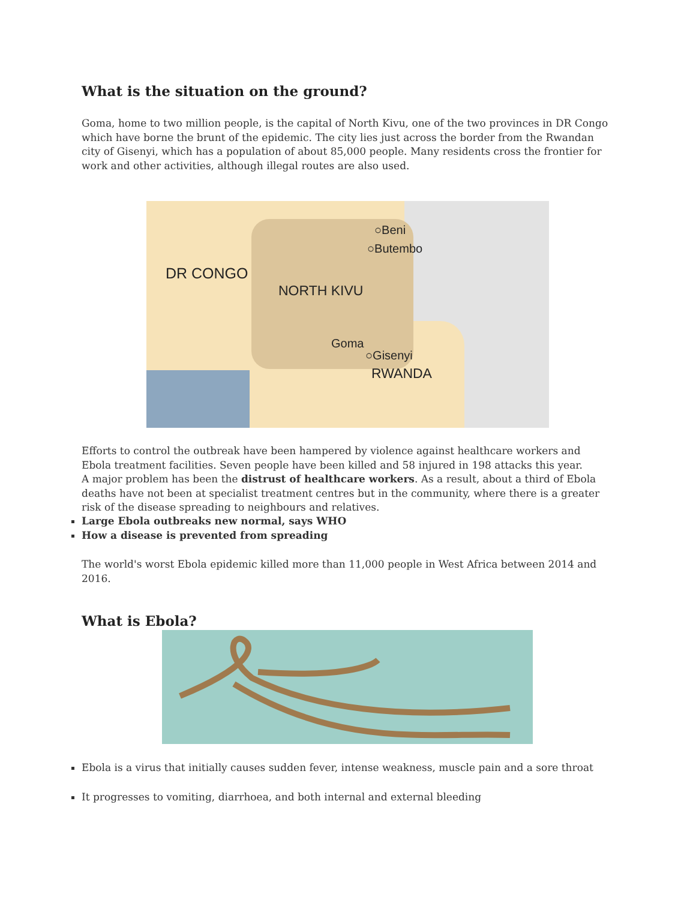What is the situation on the ground?
Goma, home to two million people, is the capital of North Kivu, one of the two provinces in DR Congo which have borne the brunt of the epidemic. The city lies just across the border from the Rwandan city of Gisenyi, which has a population of about 85,000 people. Many residents cross the frontier for work and other activities, although illegal routes are also used.
○Beni
○Butembo
DR CONGO
NORTH KIVU
Goma
○Gisenyi
RWANDA
Efforts to control the outbreak have been hampered by violence against healthcare workers and Ebola treatment facilities. Seven people have been killed and 58 injured in 198 attacks this year.
A major problem has been the distrust of healthcare workers. As a result, about a third of Ebola deaths have not been at specialist treatment centres but in the community, where there is a greater risk of the disease spreading to neighbours and relatives.
Large Ebola outbreaks new normal, says WHO
How a disease is prevented from spreading
The world's worst Ebola epidemic killed more than 11,000 people in West Africa between 2014 and 2016.
What is Ebola?
Ebola is a virus that initially causes sudden fever, intense weakness, muscle pain and a sore throat
It progresses to vomiting, diarrhoea, and both internal and external bleeding